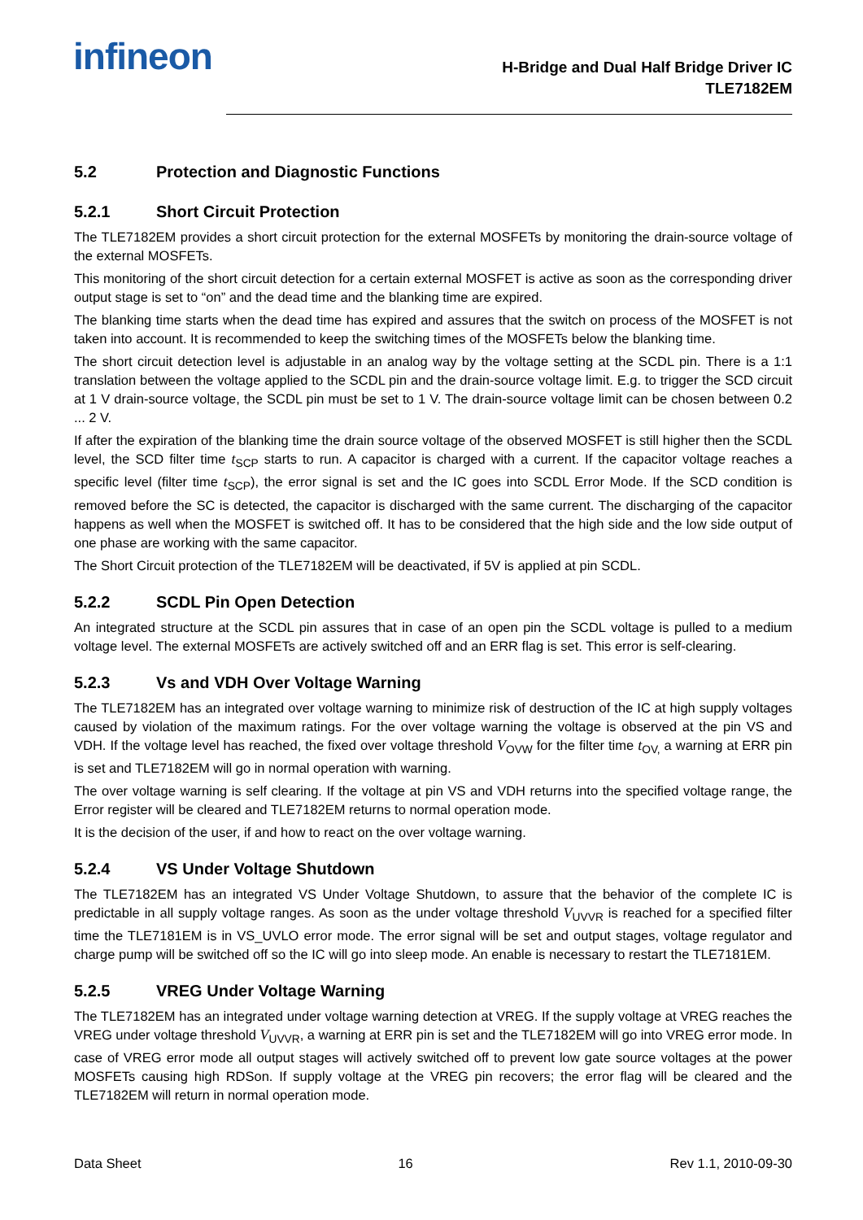infineon
H-Bridge and Dual Half Bridge Driver IC
TLE7182EM
5.2 Protection and Diagnostic Functions
5.2.1 Short Circuit Protection
The TLE7182EM provides a short circuit protection for the external MOSFETs by monitoring the drain-source voltage of the external MOSFETs.
This monitoring of the short circuit detection for a certain external MOSFET is active as soon as the corresponding driver output stage is set to “on” and the dead time and the blanking time are expired.
The blanking time starts when the dead time has expired and assures that the switch on process of the MOSFET is not taken into account. It is recommended to keep the switching times of the MOSFETs below the blanking time.
The short circuit detection level is adjustable in an analog way by the voltage setting at the SCDL pin. There is a 1:1 translation between the voltage applied to the SCDL pin and the drain-source voltage limit. E.g. to trigger the SCD circuit at 1 V drain-source voltage, the SCDL pin must be set to 1 V. The drain-source voltage limit can be chosen between 0.2 ... 2 V.
If after the expiration of the blanking time the drain source voltage of the observed MOSFET is still higher then the SCDL level, the SCD filter time t<sub>SCP</sub> starts to run. A capacitor is charged with a current. If the capacitor voltage reaches a specific level (filter time t<sub>SCP</sub>), the error signal is set and the IC goes into SCDL Error Mode. If the SCD condition is removed before the SC is detected, the capacitor is discharged with the same current. The discharging of the capacitor happens as well when the MOSFET is switched off. It has to be considered that the high side and the low side output of one phase are working with the same capacitor.
The Short Circuit protection of the TLE7182EM will be deactivated, if 5V is applied at pin SCDL.
5.2.2 SCDL Pin Open Detection
An integrated structure at the SCDL pin assures that in case of an open pin the SCDL voltage is pulled to a medium voltage level. The external MOSFETs are actively switched off and an ERR flag is set. This error is self-clearing.
5.2.3 Vs and VDH Over Voltage Warning
The TLE7182EM has an integrated over voltage warning to minimize risk of destruction of the IC at high supply voltages caused by violation of the maximum ratings. For the over voltage warning the voltage is observed at the pin VS and VDH. If the voltage level has reached, the fixed over voltage threshold V<sub>OVW</sub> for the filter time t<sub>OV,</sub> a warning at ERR pin is set and TLE7182EM will go in normal operation with warning.
The over voltage warning is self clearing. If the voltage at pin VS and VDH returns into the specified voltage range, the Error register will be cleared and TLE7182EM returns to normal operation mode.
It is the decision of the user, if and how to react on the over voltage warning.
5.2.4 VS Under Voltage Shutdown
The TLE7182EM has an integrated VS Under Voltage Shutdown, to assure that the behavior of the complete IC is predictable in all supply voltage ranges. As soon as the under voltage threshold V<sub>UVVR</sub> is reached for a specified filter time the TLE7181EM is in VS_UVLO error mode. The error signal will be set and output stages, voltage regulator and charge pump will be switched off so the IC will go into sleep mode. An enable is necessary to restart the TLE7181EM.
5.2.5 VREG Under Voltage Warning
The TLE7182EM has an integrated under voltage warning detection at VREG. If the supply voltage at VREG reaches the VREG under voltage threshold V<sub>UVVR</sub>, a warning at ERR pin is set and the TLE7182EM will go into VREG error mode. In case of VREG error mode all output stages will actively switched off to prevent low gate source voltages at the power MOSFETs causing high RDSon. If supply voltage at the VREG pin recovers; the error flag will be cleared and the TLE7182EM will return in normal operation mode.
Data Sheet 16 Rev 1.1, 2010-09-30